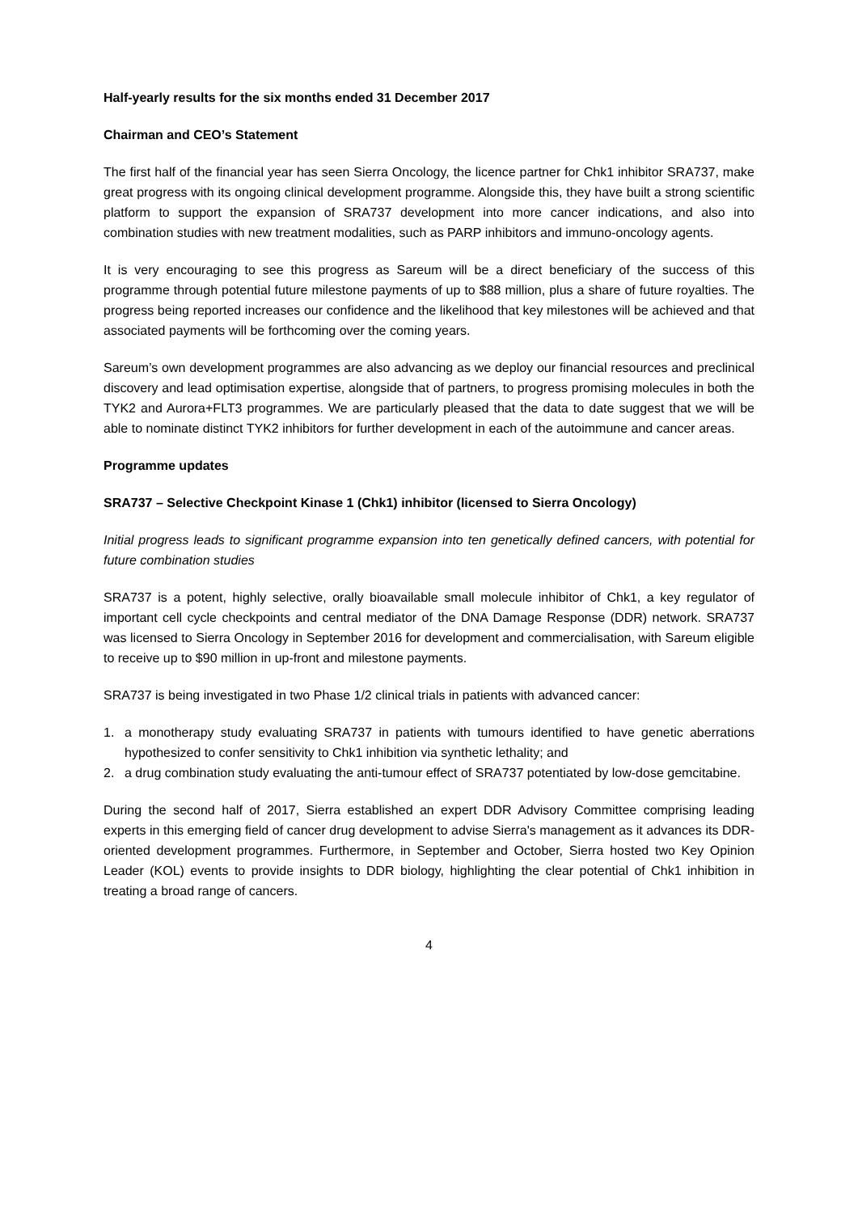Half-yearly results for the six months ended 31 December 2017
Chairman and CEO’s Statement
The first half of the financial year has seen Sierra Oncology, the licence partner for Chk1 inhibitor SRA737, make great progress with its ongoing clinical development programme. Alongside this, they have built a strong scientific platform to support the expansion of SRA737 development into more cancer indications, and also into combination studies with new treatment modalities, such as PARP inhibitors and immuno-oncology agents.
It is very encouraging to see this progress as Sareum will be a direct beneficiary of the success of this programme through potential future milestone payments of up to $88 million, plus a share of future royalties. The progress being reported increases our confidence and the likelihood that key milestones will be achieved and that associated payments will be forthcoming over the coming years.
Sareum’s own development programmes are also advancing as we deploy our financial resources and preclinical discovery and lead optimisation expertise, alongside that of partners, to progress promising molecules in both the TYK2 and Aurora+FLT3 programmes. We are particularly pleased that the data to date suggest that we will be able to nominate distinct TYK2 inhibitors for further development in each of the autoimmune and cancer areas.
Programme updates
SRA737 – Selective Checkpoint Kinase 1 (Chk1) inhibitor (licensed to Sierra Oncology)
Initial progress leads to significant programme expansion into ten genetically defined cancers, with potential for future combination studies
SRA737 is a potent, highly selective, orally bioavailable small molecule inhibitor of Chk1, a key regulator of important cell cycle checkpoints and central mediator of the DNA Damage Response (DDR) network. SRA737 was licensed to Sierra Oncology in September 2016 for development and commercialisation, with Sareum eligible to receive up to $90 million in up-front and milestone payments.
SRA737 is being investigated in two Phase 1/2 clinical trials in patients with advanced cancer:
1. a monotherapy study evaluating SRA737 in patients with tumours identified to have genetic aberrations hypothesized to confer sensitivity to Chk1 inhibition via synthetic lethality; and
2. a drug combination study evaluating the anti-tumour effect of SRA737 potentiated by low-dose gemcitabine.
During the second half of 2017, Sierra established an expert DDR Advisory Committee comprising leading experts in this emerging field of cancer drug development to advise Sierra's management as it advances its DDR-oriented development programmes. Furthermore, in September and October, Sierra hosted two Key Opinion Leader (KOL) events to provide insights to DDR biology, highlighting the clear potential of Chk1 inhibition in treating a broad range of cancers.
4